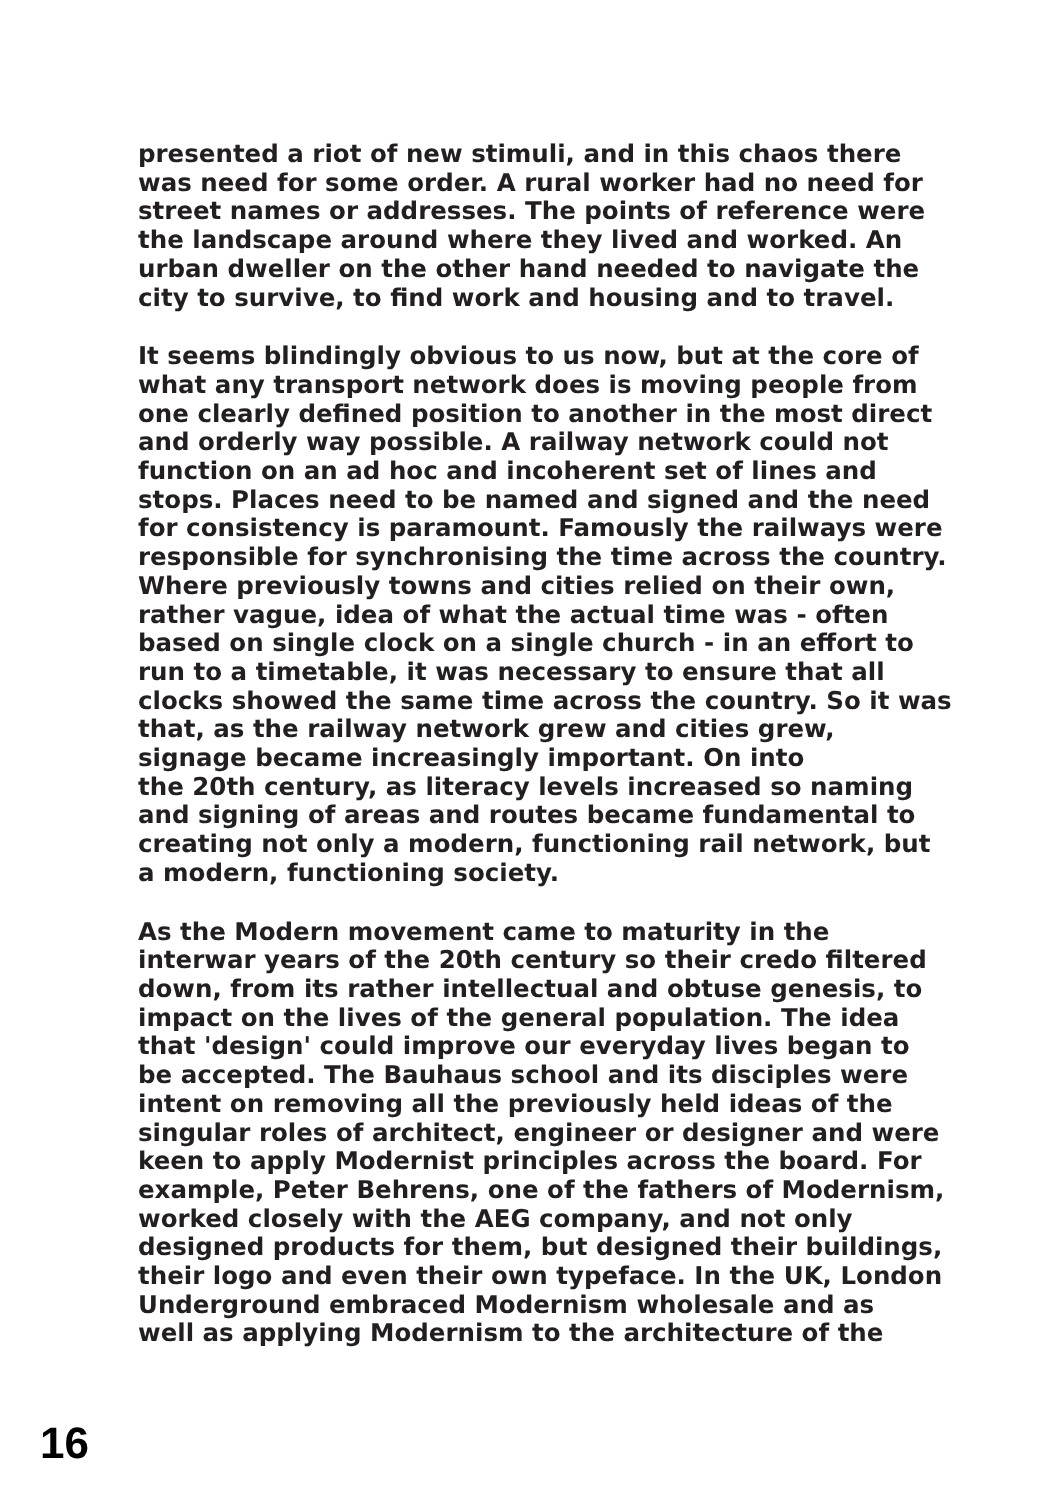presented a riot of new stimuli, and in this chaos there
was need for some order. A rural worker had no need for
street names or addresses. The points of reference were
the landscape around where they lived and worked. An
urban dweller on the other hand needed to navigate the
city to survive, to find work and housing and to travel.
It seems blindingly obvious to us now, but at the core of
what any transport network does is moving people from
one clearly defined position to another in the most direct
and orderly way possible. A railway network could not
function on an ad hoc and incoherent set of lines and
stops. Places need to be named and signed and the need
for consistency is paramount. Famously the railways were
responsible for synchronising the time across the country.
Where previously towns and cities relied on their own,
rather vague, idea of what the actual time was - often
based on single clock on a single church - in an effort to
run to a timetable, it was necessary to ensure that all
clocks showed the same time across the country. So it was
that, as the railway network grew and cities grew,
signage became increasingly important. On into
the 20th century, as literacy levels increased so naming
and signing of areas and routes became fundamental to
creating not only a modern, functioning rail network, but
a modern, functioning society.
As the Modern movement came to maturity in the
interwar years of the 20th century so their credo filtered
down, from its rather intellectual and obtuse genesis, to
impact on the lives of the general population. The idea
that 'design' could improve our everyday lives began to
be accepted. The Bauhaus school and its disciples were
intent on removing all the previously held ideas of the
singular roles of architect, engineer or designer and were
keen to apply Modernist principles across the board. For
example, Peter Behrens, one of the fathers of Modernism,
worked closely with the AEG company, and not only
designed products for them, but designed their buildings,
their logo and even their own typeface. In the UK, London
Underground embraced Modernism wholesale and as
well as applying Modernism to the architecture of the
16